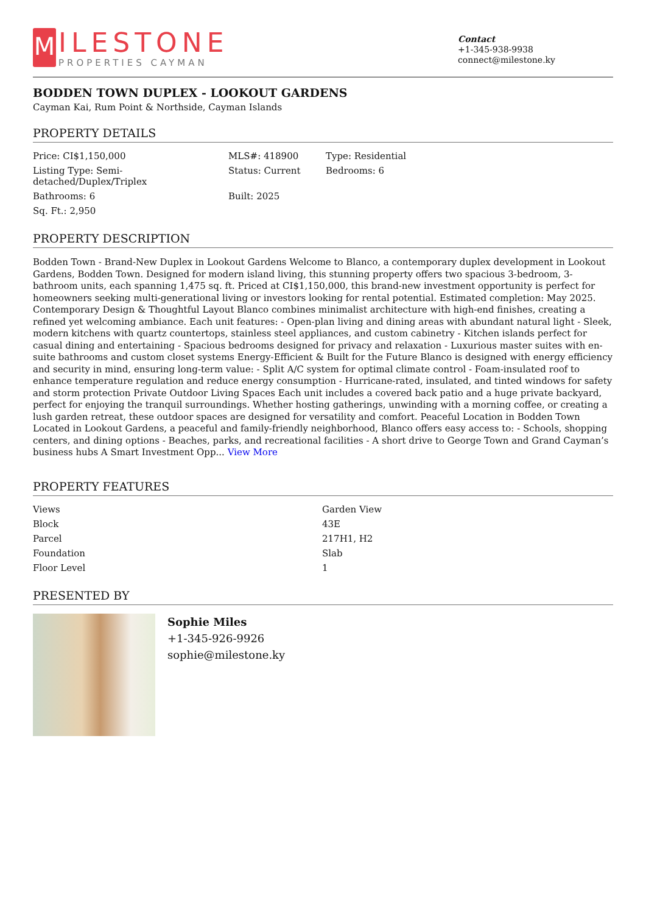M
ILESTONE
PROPERTIES CAYMAN
Contact
+1-345-938-9938
connect@milestone.ky
BODDEN TOWN DUPLEX - LOOKOUT GARDENS
Cayman Kai, Rum Point & Northside, Cayman Islands
PROPERTY DETAILS
| Price: CI$1,150,000 | MLS#: 418900 | Type: Residential |
| Listing Type: Semi-detached/Duplex/Triplex | Status: Current | Bedrooms: 6 |
| Bathrooms: 6 | Built: 2025 | |
| Sq. Ft.: 2,950 | | |
PROPERTY DESCRIPTION
Bodden Town - Brand-New Duplex in Lookout Gardens Welcome to Blanco, a contemporary duplex development in Lookout Gardens, Bodden Town. Designed for modern island living, this stunning property offers two spacious 3-bedroom, 3-bathroom units, each spanning 1,475 sq. ft. Priced at CI$1,150,000, this brand-new investment opportunity is perfect for homeowners seeking multi-generational living or investors looking for rental potential. Estimated completion: May 2025. Contemporary Design & Thoughtful Layout Blanco combines minimalist architecture with high-end finishes, creating a refined yet welcoming ambiance. Each unit features: - Open-plan living and dining areas with abundant natural light - Sleek, modern kitchens with quartz countertops, stainless steel appliances, and custom cabinetry - Kitchen islands perfect for casual dining and entertaining - Spacious bedrooms designed for privacy and relaxation - Luxurious master suites with en-suite bathrooms and custom closet systems Energy-Efficient & Built for the Future Blanco is designed with energy efficiency and security in mind, ensuring long-term value: - Split A/C system for optimal climate control - Foam-insulated roof to enhance temperature regulation and reduce energy consumption - Hurricane-rated, insulated, and tinted windows for safety and storm protection Private Outdoor Living Spaces Each unit includes a covered back patio and a huge private backyard, perfect for enjoying the tranquil surroundings. Whether hosting gatherings, unwinding with a morning coffee, or creating a lush garden retreat, these outdoor spaces are designed for versatility and comfort. Peaceful Location in Bodden Town Located in Lookout Gardens, a peaceful and family-friendly neighborhood, Blanco offers easy access to: - Schools, shopping centers, and dining options - Beaches, parks, and recreational facilities - A short drive to George Town and Grand Cayman’s business hubs A Smart Investment Opp... View More
PROPERTY FEATURES
| Views | Garden View |
| Block | 43E |
| Parcel | 217H1, H2 |
| Foundation | Slab |
| Floor Level | 1 |
PRESENTED BY
Sophie Miles
+1-345-926-9926
sophie@milestone.ky